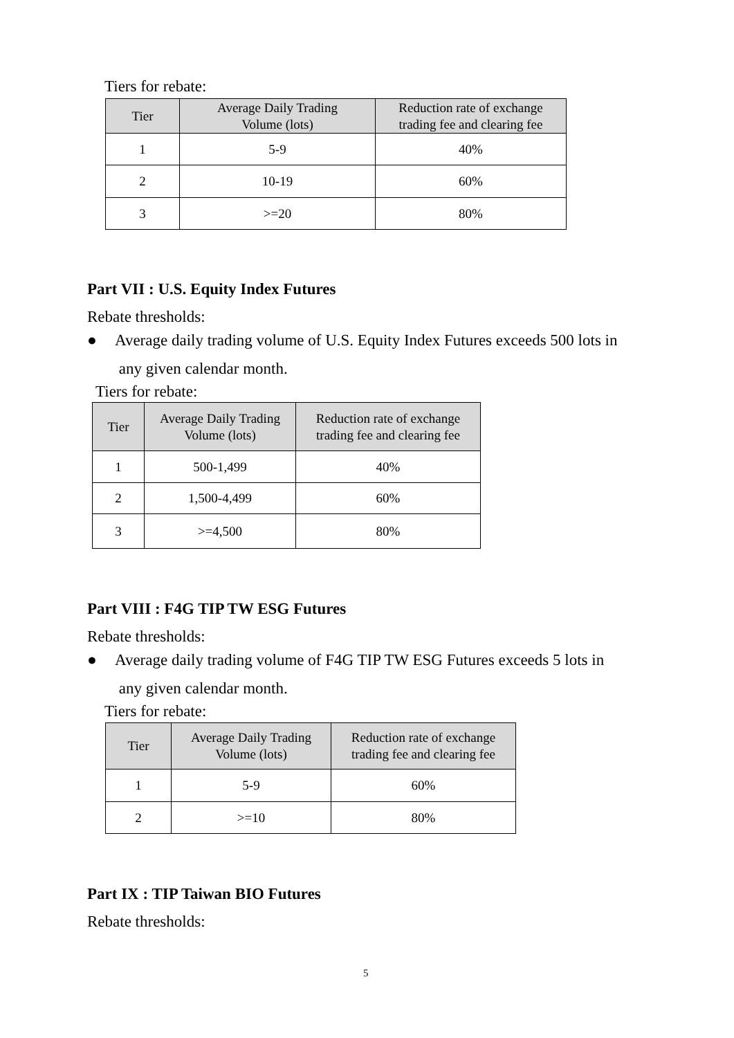Tiers for rebate:
| Tier | Average Daily Trading Volume (lots) | Reduction rate of exchange trading fee and clearing fee |
| --- | --- | --- |
| 1 | 5-9 | 40% |
| 2 | 10-19 | 60% |
| 3 | >=20 | 80% |
Part VII : U.S. Equity Index Futures
Rebate thresholds:
● Average daily trading volume of U.S. Equity Index Futures exceeds 500 lots in
any given calendar month.
Tiers for rebate:
| Tier | Average Daily Trading Volume (lots) | Reduction rate of exchange trading fee and clearing fee |
| --- | --- | --- |
| 1 | 500-1,499 | 40% |
| 2 | 1,500-4,499 | 60% |
| 3 | >=4,500 | 80% |
Part VIII : F4G TIP TW ESG Futures
Rebate thresholds:
● Average daily trading volume of F4G TIP TW ESG Futures exceeds 5 lots in
any given calendar month.
Tiers for rebate:
| Tier | Average Daily Trading Volume (lots) | Reduction rate of exchange trading fee and clearing fee |
| --- | --- | --- |
| 1 | 5-9 | 60% |
| 2 | >=10 | 80% |
Part IX : TIP Taiwan BIO Futures
Rebate thresholds:
5